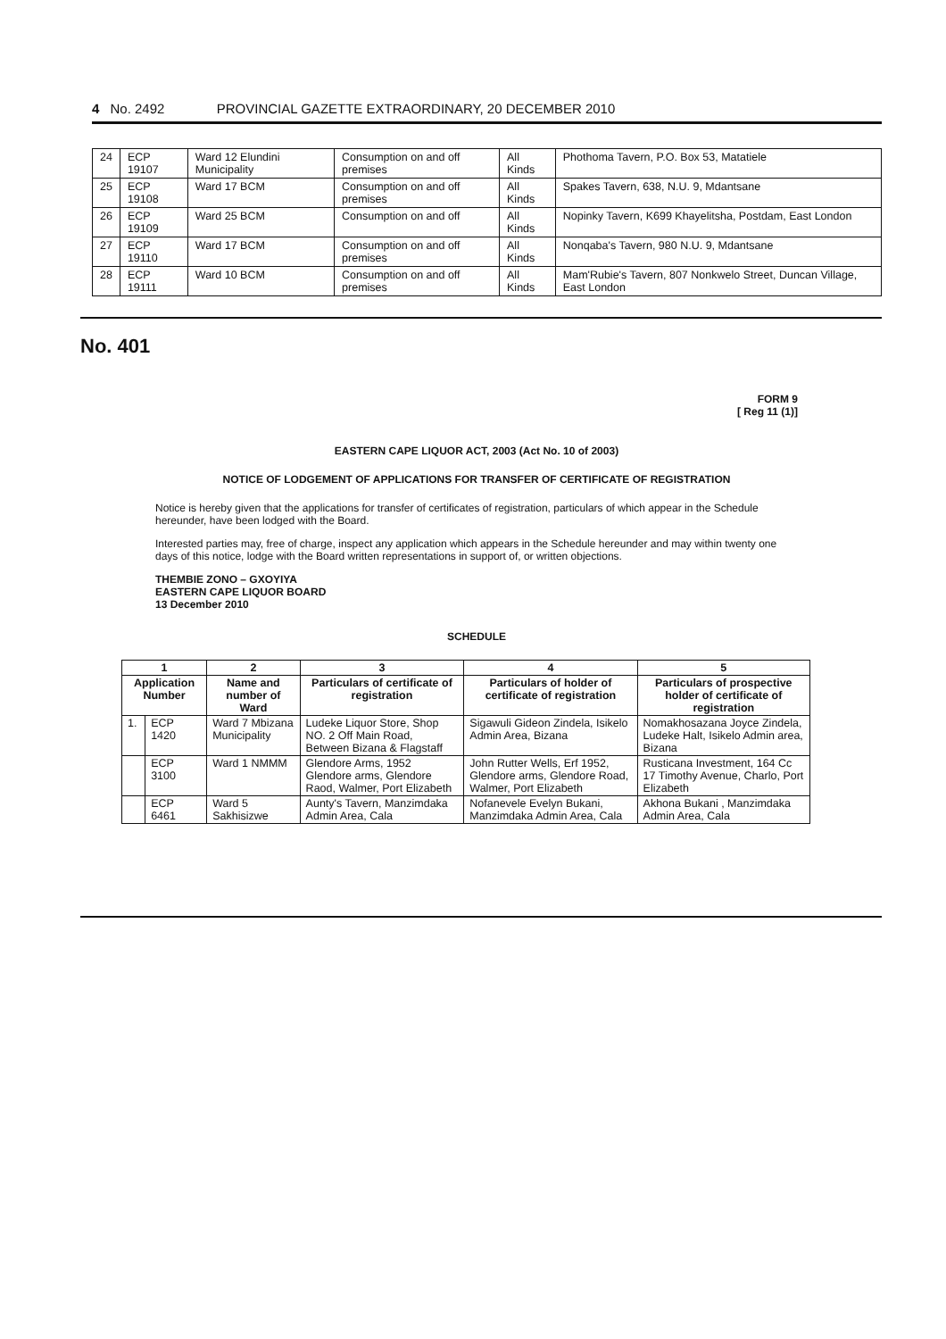4 No. 2492 PROVINCIAL GAZETTE EXTRAORDINARY, 20 DECEMBER 2010
| 24 | ECP 19107 | Ward 12 Elundini Municipality | Consumption on and off premises | All Kinds | Phothoma Tavern, P.O. Box 53, Matatiele |
| 25 | ECP 19108 | Ward 17 BCM | Consumption on and off premises | All Kinds | Spakes Tavern, 638, N.U. 9, Mdantsane |
| 26 | ECP 19109 | Ward 25 BCM | Consumption on and off | All Kinds | Nopinky Tavern, K699 Khayelitsha, Postdam, East London |
| 27 | ECP 19110 | Ward 17 BCM | Consumption on and off premises | All Kinds | Nonqaba's Tavern, 980 N.U. 9, Mdantsane |
| 28 | ECP 19111 | Ward 10 BCM | Consumption on and off premises | All Kinds | Mam'Rubie's Tavern, 807 Nonkwelo Street, Duncan Village, East London |
No. 401
FORM 9
[ Reg 11 (1)]
EASTERN CAPE LIQUOR ACT, 2003 (Act No. 10 of 2003)
NOTICE OF LODGEMENT OF APPLICATIONS FOR TRANSFER OF CERTIFICATE OF REGISTRATION
Notice is hereby given that the applications for transfer of certificates of registration, particulars of which appear in the Schedule hereunder, have been lodged with the Board.
Interested parties may, free of charge, inspect any application which appears in the Schedule hereunder and may within twenty one days of this notice, lodge with the Board written representations in support of, or written objections.
THEMBIE ZONO – GXOYIYA
EASTERN CAPE LIQUOR BOARD
13 December 2010
SCHEDULE
| 1 | | 2 | 3 | 4 | 5 |
| --- | --- | --- | --- | --- | --- |
| Application Number | | Name and number of Ward | Particulars of certificate of registration | Particulars of holder of certificate of registration | Particulars of prospective holder of certificate of registration |
| 1. | ECP 1420 | Ward 7 Mbizana Municipality | Ludeke Liquor Store, Shop NO. 2 Off Main Road, Between Bizana & Flagstaff | Sigawuli Gideon Zindela, Isikelo Admin Area, Bizana | Nomakhosazana Joyce Zindela, Ludeke Halt, Isikelo Admin area, Bizana |
| | ECP 3100 | Ward 1 NMMM | Glendore Arms, 1952 Glendore arms, Glendore Raod, Walmer, Port Elizabeth | John Rutter Wells, Erf 1952, Glendore arms, Glendore Road, Walmer, Port Elizabeth | Rusticana Investment, 164 Cc 17 Timothy Avenue, Charlo, Port Elizabeth |
| | ECP 6461 | Ward 5 Sakhisizwe | Aunty's Tavern, Manzimdaka Admin Area, Cala | Nofanevele Evelyn Bukani, Manzimdaka Admin Area, Cala | Akhona Bukani , Manzimdaka Admin Area, Cala |